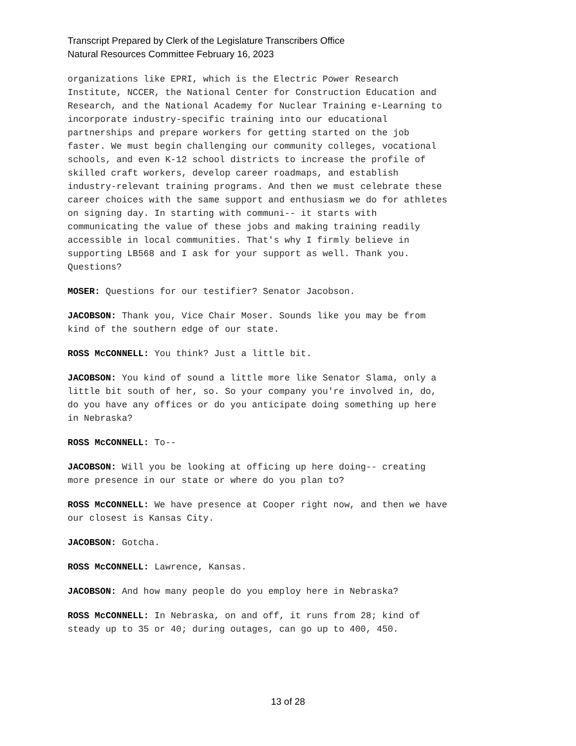Transcript Prepared by Clerk of the Legislature Transcribers Office
Natural Resources Committee February 16, 2023
organizations like EPRI, which is the Electric Power Research Institute, NCCER, the National Center for Construction Education and Research, and the National Academy for Nuclear Training e-Learning to incorporate industry-specific training into our educational partnerships and prepare workers for getting started on the job faster. We must begin challenging our community colleges, vocational schools, and even K-12 school districts to increase the profile of skilled craft workers, develop career roadmaps, and establish industry-relevant training programs. And then we must celebrate these career choices with the same support and enthusiasm we do for athletes on signing day. In starting with communi-- it starts with communicating the value of these jobs and making training readily accessible in local communities. That's why I firmly believe in supporting LB568 and I ask for your support as well. Thank you. Questions?
MOSER: Questions for our testifier? Senator Jacobson.
JACOBSON: Thank you, Vice Chair Moser. Sounds like you may be from kind of the southern edge of our state.
ROSS McCONNELL: You think? Just a little bit.
JACOBSON: You kind of sound a little more like Senator Slama, only a little bit south of her, so. So your company you're involved in, do, do you have any offices or do you anticipate doing something up here in Nebraska?
ROSS McCONNELL: To--
JACOBSON: Will you be looking at officing up here doing-- creating more presence in our state or where do you plan to?
ROSS McCONNELL: We have presence at Cooper right now, and then we have our closest is Kansas City.
JACOBSON: Gotcha.
ROSS McCONNELL: Lawrence, Kansas.
JACOBSON: And how many people do you employ here in Nebraska?
ROSS McCONNELL: In Nebraska, on and off, it runs from 28; kind of steady up to 35 or 40; during outages, can go up to 400, 450.
13 of 28